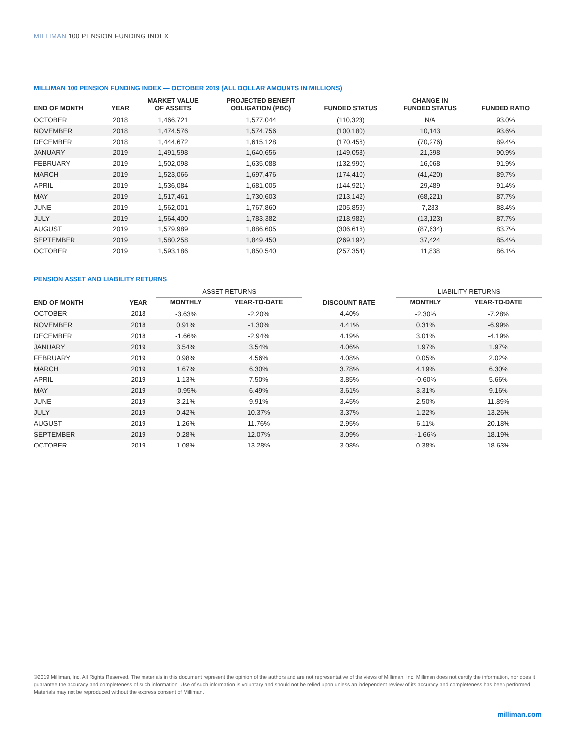MILLIMAN 100 PENSION FUNDING INDEX
MILLIMAN 100 PENSION FUNDING INDEX — OCTOBER 2019 (ALL DOLLAR AMOUNTS IN MILLIONS)
| END OF MONTH | YEAR | MARKET VALUE OF ASSETS | PROJECTED BENEFIT OBLIGATION (PBO) | FUNDED STATUS | CHANGE IN FUNDED STATUS | FUNDED RATIO |
| --- | --- | --- | --- | --- | --- | --- |
| OCTOBER | 2018 | 1,466,721 | 1,577,044 | (110,323) | N/A | 93.0% |
| NOVEMBER | 2018 | 1,474,576 | 1,574,756 | (100,180) | 10,143 | 93.6% |
| DECEMBER | 2018 | 1,444,672 | 1,615,128 | (170,456) | (70,276) | 89.4% |
| JANUARY | 2019 | 1,491,598 | 1,640,656 | (149,058) | 21,398 | 90.9% |
| FEBRUARY | 2019 | 1,502,098 | 1,635,088 | (132,990) | 16,068 | 91.9% |
| MARCH | 2019 | 1,523,066 | 1,697,476 | (174,410) | (41,420) | 89.7% |
| APRIL | 2019 | 1,536,084 | 1,681,005 | (144,921) | 29,489 | 91.4% |
| MAY | 2019 | 1,517,461 | 1,730,603 | (213,142) | (68,221) | 87.7% |
| JUNE | 2019 | 1,562,001 | 1,767,860 | (205,859) | 7,283 | 88.4% |
| JULY | 2019 | 1,564,400 | 1,783,382 | (218,982) | (13,123) | 87.7% |
| AUGUST | 2019 | 1,579,989 | 1,886,605 | (306,616) | (87,634) | 83.7% |
| SEPTEMBER | 2019 | 1,580,258 | 1,849,450 | (269,192) | 37,424 | 85.4% |
| OCTOBER | 2019 | 1,593,186 | 1,850,540 | (257,354) | 11,838 | 86.1% |
PENSION ASSET AND LIABILITY RETURNS
| END OF MONTH | YEAR | ASSET RETURNS | | DISCOUNT RATE | LIABILITY RETURNS | |
| --- | --- | --- | --- | --- | --- | --- |
| | | MONTHLY | YEAR-TO-DATE | | MONTHLY | YEAR-TO-DATE |
| OCTOBER | 2018 | -3.63% | -2.20% | 4.40% | -2.30% | -7.28% |
| NOVEMBER | 2018 | 0.91% | -1.30% | 4.41% | 0.31% | -6.99% |
| DECEMBER | 2018 | -1.66% | -2.94% | 4.19% | 3.01% | -4.19% |
| JANUARY | 2019 | 3.54% | 3.54% | 4.06% | 1.97% | 1.97% |
| FEBRUARY | 2019 | 0.98% | 4.56% | 4.08% | 0.05% | 2.02% |
| MARCH | 2019 | 1.67% | 6.30% | 3.78% | 4.19% | 6.30% |
| APRIL | 2019 | 1.13% | 7.50% | 3.85% | -0.60% | 5.66% |
| MAY | 2019 | -0.95% | 6.49% | 3.61% | 3.31% | 9.16% |
| JUNE | 2019 | 3.21% | 9.91% | 3.45% | 2.50% | 11.89% |
| JULY | 2019 | 0.42% | 10.37% | 3.37% | 1.22% | 13.26% |
| AUGUST | 2019 | 1.26% | 11.76% | 2.95% | 6.11% | 20.18% |
| SEPTEMBER | 2019 | 0.28% | 12.07% | 3.09% | -1.66% | 18.19% |
| OCTOBER | 2019 | 1.08% | 13.28% | 3.08% | 0.38% | 18.63% |
©2019 Milliman, Inc. All Rights Reserved. The materials in this document represent the opinion of the authors and are not representative of the views of Milliman, Inc. Milliman does not certify the information, nor does it guarantee the accuracy and completeness of such information. Use of such information is voluntary and should not be relied upon unless an independent review of its accuracy and completeness has been performed. Materials may not be reproduced without the express consent of Milliman.
milliman.com